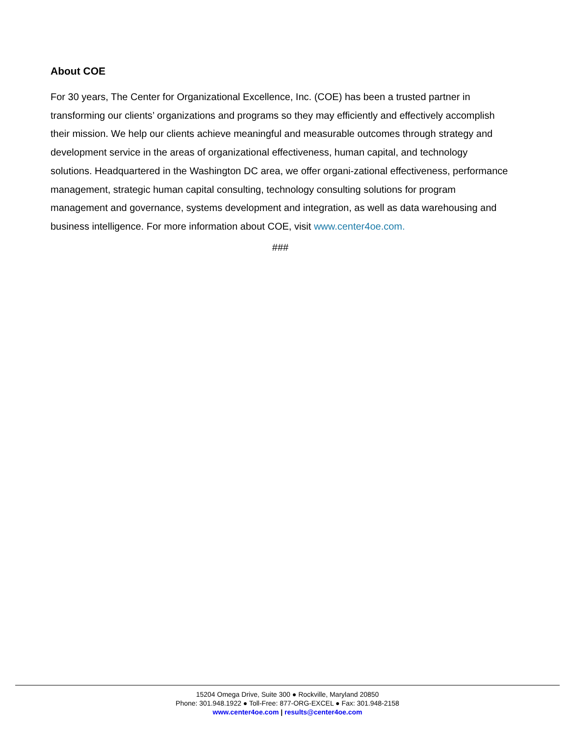About COE
For 30 years, The Center for Organizational Excellence, Inc. (COE) has been a trusted partner in transforming our clients’ organizations and programs so they may efficiently and effectively accomplish their mission. We help our clients achieve meaningful and measurable outcomes through strategy and development service in the areas of organizational effectiveness, human capital, and technology solutions. Headquartered in the Washington DC area, we offer organi-zational effectiveness, performance management, strategic human capital consulting, technology consulting solutions for program management and governance, systems development and integration, as well as data warehousing and business intelligence. For more information about COE, visit www.center4oe.com.
###
15204 Omega Drive, Suite 300 ● Rockville, Maryland 20850
Phone: 301.948.1922 ● Toll-Free: 877-ORG-EXCEL ● Fax: 301.948-2158
www.center4oe.com | results@center4oe.com